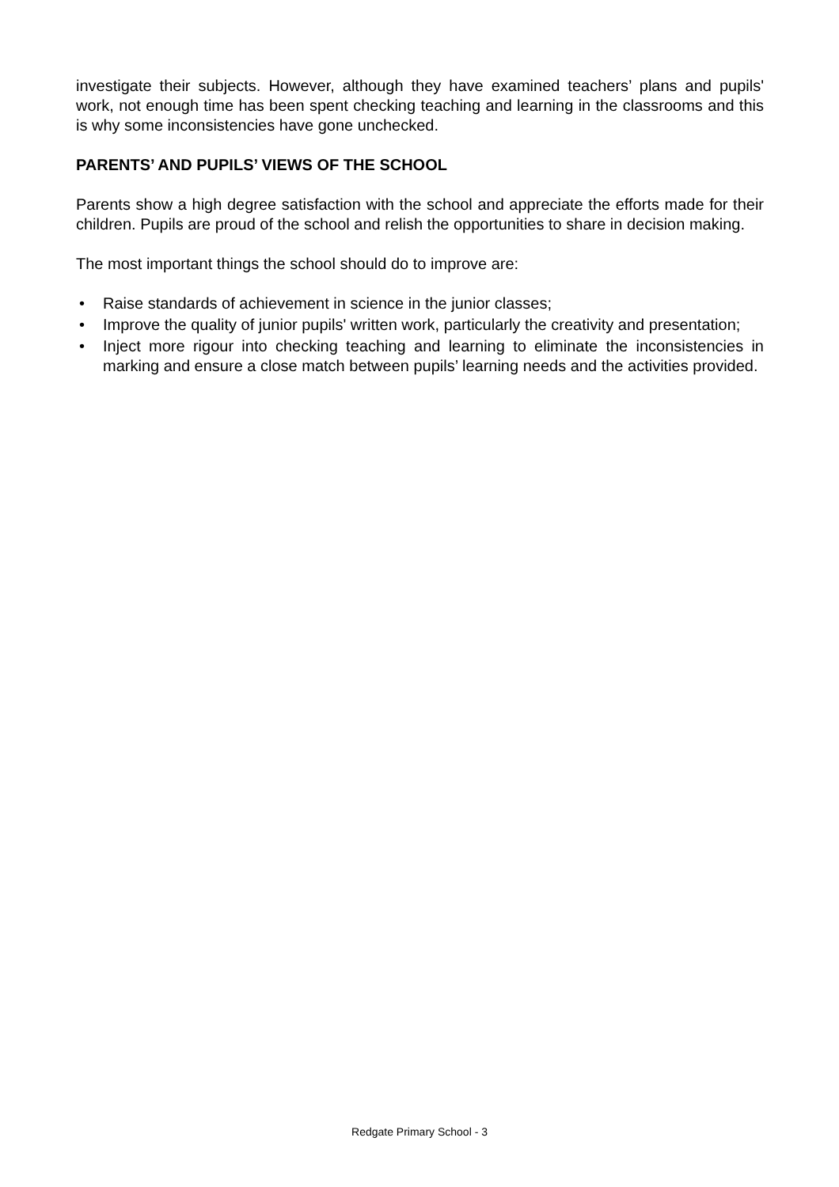investigate their subjects. However, although they have examined teachers’ plans and pupils' work, not enough time has been spent checking teaching and learning in the classrooms and this is why some inconsistencies have gone unchecked.
PARENTS’ AND PUPILS’ VIEWS OF THE SCHOOL
Parents show a high degree satisfaction with the school and appreciate the efforts made for their children. Pupils are proud of the school and relish the opportunities to share in decision making.
The most important things the school should do to improve are:
• Raise standards of achievement in science in the junior classes;
• Improve the quality of junior pupils' written work, particularly the creativity and presentation;
• Inject more rigour into checking teaching and learning to eliminate the inconsistencies in marking and ensure a close match between pupils’ learning needs and the activities provided.
Redgate Primary School - 3